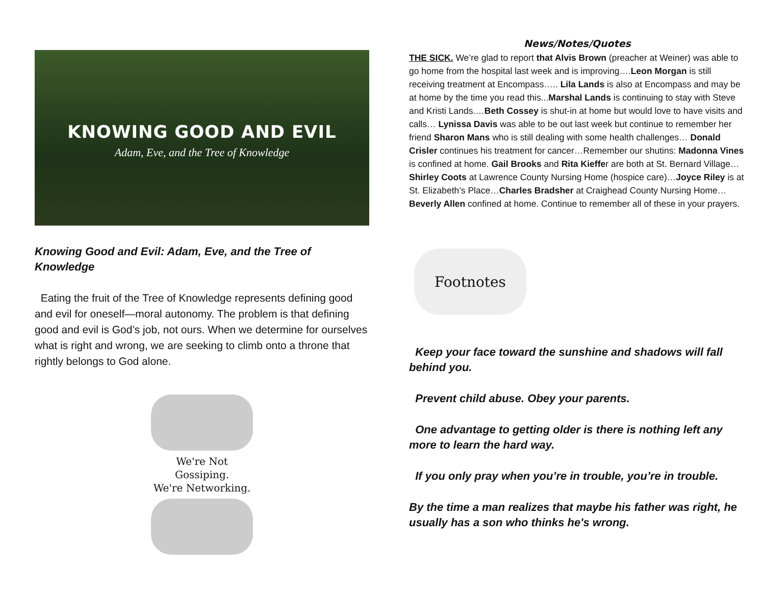KNOWING GOOD AND EVIL
Adam, Eve, and the Tree of Knowledge
Knowing Good and Evil: Adam, Eve, and the Tree of Knowledge
Eating the fruit of the Tree of Knowledge represents defining good and evil for oneself—moral autonomy. The problem is that defining good and evil is God’s job, not ours. When we determine for ourselves what is right and wrong, we are seeking to climb onto a throne that rightly belongs to God alone.
We're Not
Gossiping.
We're Networking.
News/Notes/Quotes
THE SICK. We’re glad to report that Alvis Brown (preacher at Weiner) was able to go home from the hospital last week and is improving….Leon Morgan is still receiving treatment at Encompass….. Lila Lands is also at Encompass and may be at home by the time you read this...Marshal Lands is continuing to stay with Steve and Kristi Lands.…Beth Cossey is shut-in at home but would love to have visits and calls… Lynissa Davis was able to be out last week but continue to remember her friend Sharon Mans who is still dealing with some health challenges… Donald Crisler continues his treatment for cancer…Remember our shutins: Madonna Vines is confined at home. Gail Brooks and Rita Kieffer are both at St. Bernard Village…Shirley Coots at Lawrence County Nursing Home (hospice care)…Joyce Riley is at St. Elizabeth’s Place…Charles Bradsher at Craighead County Nursing Home… Beverly Allen confined at home. Continue to remember all of these in your prayers.
Footnotes
Keep your face toward the sunshine and shadows will fall behind you.
Prevent child abuse. Obey your parents.
One advantage to getting older is there is nothing left any more to learn the hard way.
If you only pray when you’re in trouble, you’re in trouble.
By the time a man realizes that maybe his father was right, he usually has a son who thinks he's wrong.